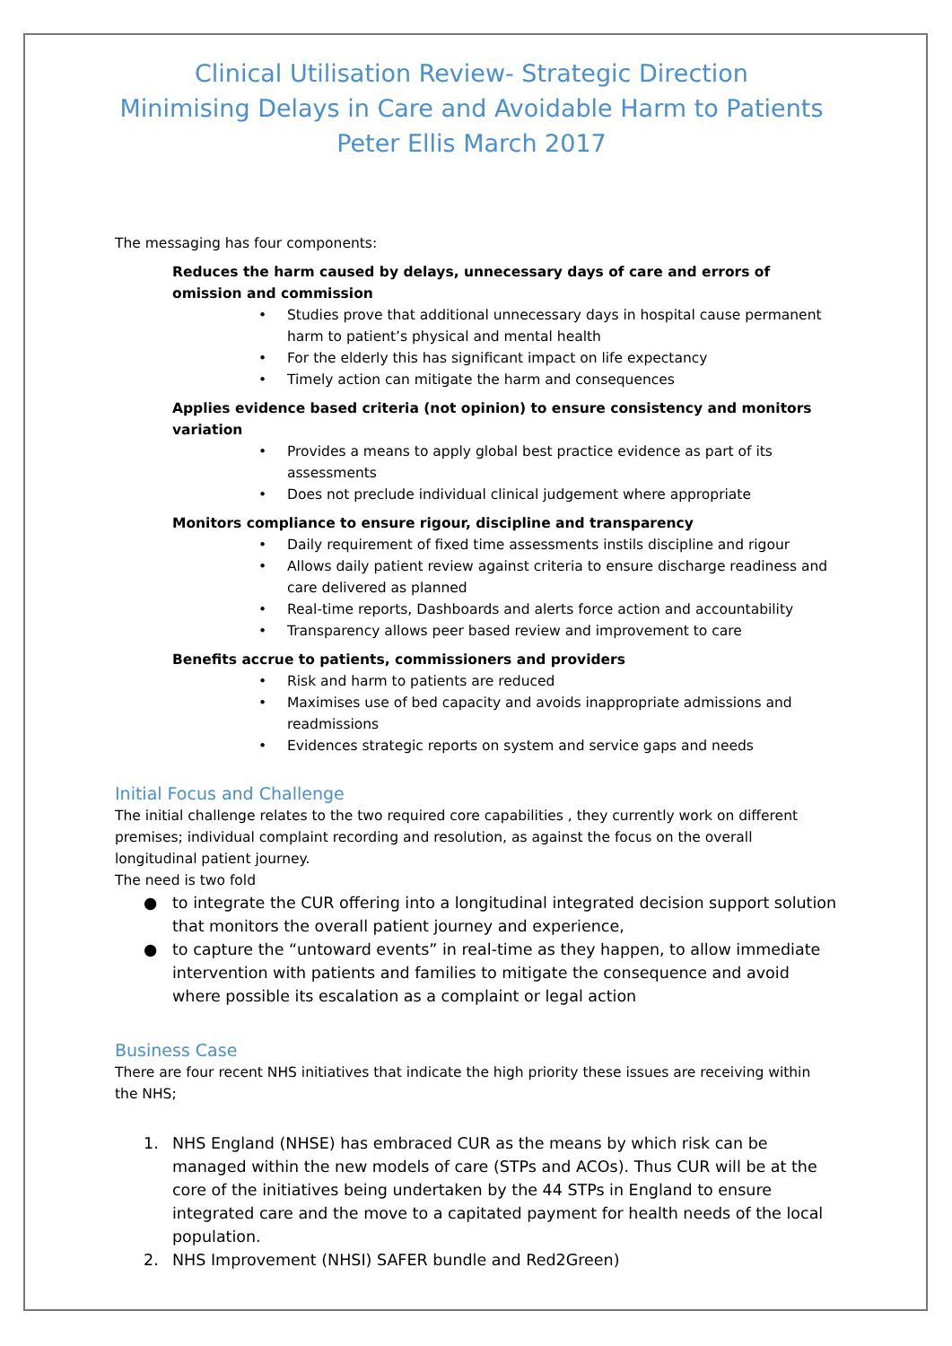Clinical Utilisation Review- Strategic Direction
Minimising Delays in Care and Avoidable Harm to Patients
Peter Ellis March 2017
The messaging has four components:
Reduces the harm caused by delays, unnecessary days of care and errors of omission and commission
• Studies prove that additional unnecessary days in hospital cause permanent harm to patient’s physical and mental health
• For the elderly this has significant impact on life expectancy
• Timely action can mitigate the harm and consequences
Applies evidence based criteria (not opinion) to ensure consistency and monitors variation
• Provides a means to apply global best practice evidence as part of its assessments
• Does not preclude individual clinical judgement where appropriate
Monitors compliance to ensure rigour, discipline and transparency
• Daily requirement of fixed time assessments instils discipline and rigour
• Allows daily patient review against criteria to ensure discharge readiness and care delivered as planned
• Real-time reports, Dashboards and alerts force action and accountability
• Transparency allows peer based review and improvement to care
Benefits accrue to patients, commissioners and providers
• Risk and harm to patients are reduced
• Maximises use of bed capacity and avoids inappropriate admissions and readmissions
• Evidences strategic reports on system and service gaps and needs
Initial Focus and Challenge
The initial challenge relates to the two required core capabilities , they currently work on different premises; individual complaint recording and resolution, as against the focus on the overall longitudinal patient journey.
The need is two fold
● to integrate the CUR offering into a longitudinal integrated decision support solution that monitors the overall patient journey and experience,
● to capture the “untoward events” in real-time as they happen, to allow immediate intervention with patients and families to mitigate the consequence and avoid where possible its escalation as a complaint or legal action
Business Case
There are four recent NHS initiatives that indicate the high priority these issues are receiving within the NHS;
1. NHS England (NHSE) has embraced CUR as the means by which risk can be managed within the new models of care (STPs and ACOs). Thus CUR will be at the core of the initiatives being undertaken by the 44 STPs in England to ensure integrated care and the move to a capitated payment for health needs of the local population.
2. NHS Improvement (NHSI) SAFER bundle and Red2Green)